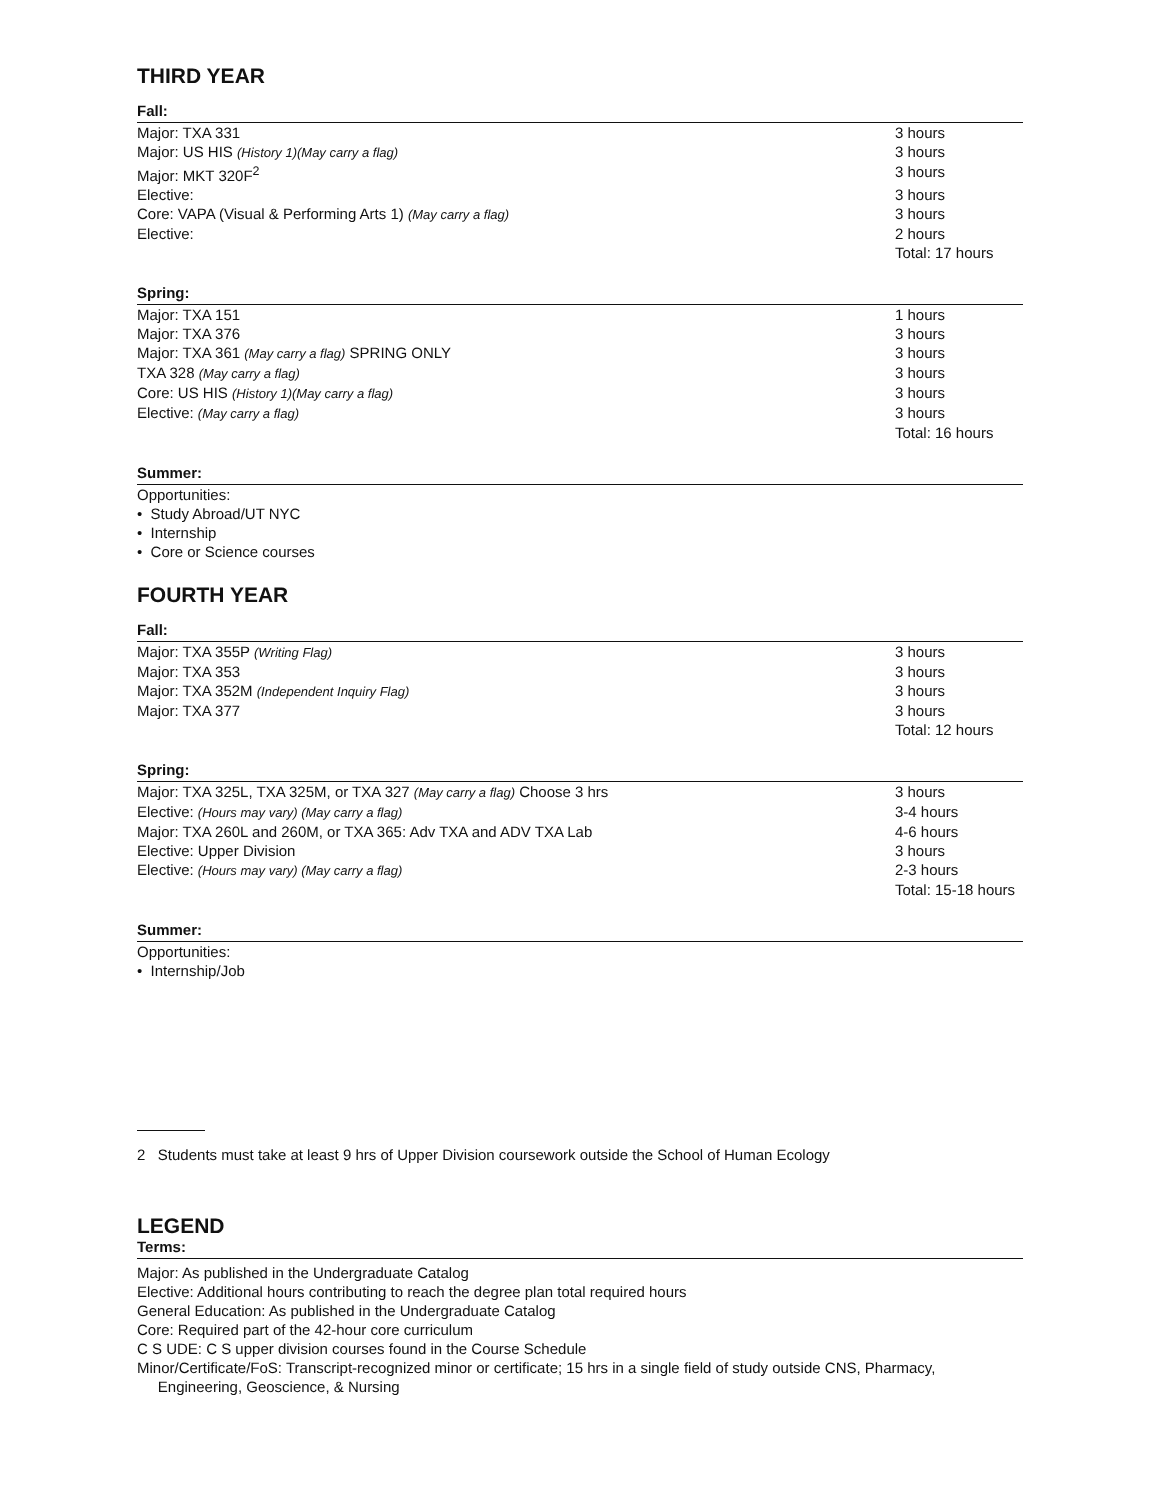THIRD YEAR
Fall:
| Major: TXA 331 | 3 hours |
| Major: US HIS (History 1)(May carry a flag) | 3 hours |
| Major: MKT 320F<sup>2</sup> | 3 hours |
| Elective: | 3 hours |
| Core: VAPA (Visual & Performing Arts 1) (May carry a flag) | 3 hours |
| Elective: | 2 hours |
| | Total: 17 hours |
Spring:
| Major: TXA 151 | 1 hours |
| Major: TXA 376 | 3 hours |
| Major: TXA 361 (May carry a flag) SPRING ONLY | 3 hours |
| TXA 328 (May carry a flag) | 3 hours |
| Core: US HIS (History 1)(May carry a flag) | 3 hours |
| Elective: (May carry a flag) | 3 hours |
| | Total: 16 hours |
Summer:
Opportunities:
• Study Abroad/UT NYC
• Internship
• Core or Science courses
FOURTH YEAR
Fall:
| Major: TXA 355P (Writing Flag) | 3 hours |
| Major: TXA 353 | 3 hours |
| Major: TXA 352M (Independent Inquiry Flag) | 3 hours |
| Major: TXA 377 | 3 hours |
| | Total: 12 hours |
Spring:
| Major: TXA 325L, TXA 325M, or TXA 327 (May carry a flag) Choose 3 hrs | 3 hours |
| Elective: (Hours may vary) (May carry a flag) | 3-4 hours |
| Major: TXA 260L and 260M, or TXA 365: Adv TXA and ADV TXA Lab | 4-6 hours |
| Elective: Upper Division | 3 hours |
| Elective: (Hours may vary) (May carry a flag) | 2-3 hours |
| | Total: 15-18 hours |
Summer:
Opportunities:
• Internship/Job
2 Students must take at least 9 hrs of Upper Division coursework outside the School of Human Ecology
LEGEND
Terms:
Major: As published in the Undergraduate Catalog
Elective: Additional hours contributing to reach the degree plan total required hours
General Education: As published in the Undergraduate Catalog
Core: Required part of the 42-hour core curriculum
C S UDE: C S upper division courses found in the Course Schedule
Minor/Certificate/FoS: Transcript-recognized minor or certificate; 15 hrs in a single field of study outside CNS, Pharmacy,
Engineering, Geoscience, & Nursing